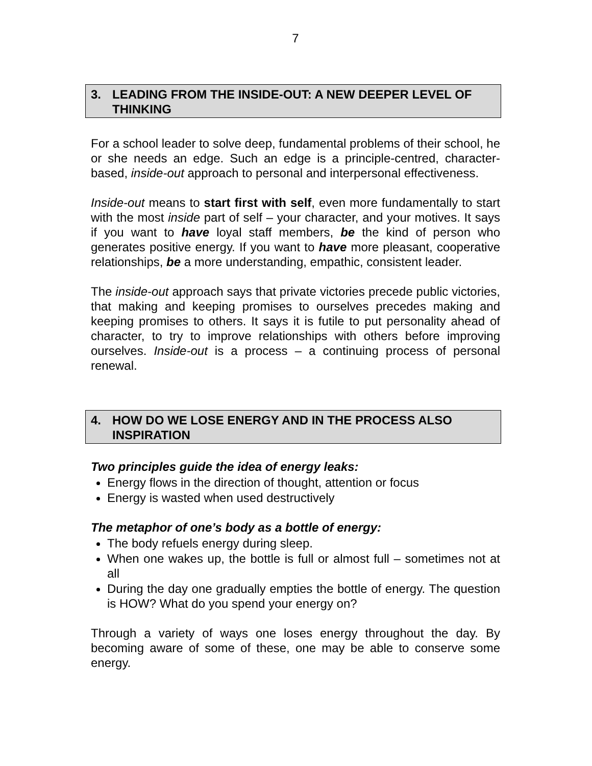7
3. LEADING FROM THE INSIDE-OUT: A NEW DEEPER LEVEL OF THINKING
For a school leader to solve deep, fundamental problems of their school, he or she needs an edge. Such an edge is a principle-centred, character-based, inside-out approach to personal and interpersonal effectiveness.
Inside-out means to start first with self, even more fundamentally to start with the most inside part of self – your character, and your motives. It says if you want to have loyal staff members, be the kind of person who generates positive energy. If you want to have more pleasant, cooperative relationships, be a more understanding, empathic, consistent leader.
The inside-out approach says that private victories precede public victories, that making and keeping promises to ourselves precedes making and keeping promises to others. It says it is futile to put personality ahead of character, to try to improve relationships with others before improving ourselves. Inside-out is a process – a continuing process of personal renewal.
4. HOW DO WE LOSE ENERGY AND IN THE PROCESS ALSO INSPIRATION
Two principles guide the idea of energy leaks:
Energy flows in the direction of thought, attention or focus
Energy is wasted when used destructively
The metaphor of one’s body as a bottle of energy:
The body refuels energy during sleep.
When one wakes up, the bottle is full or almost full – sometimes not at all
During the day one gradually empties the bottle of energy. The question is HOW? What do you spend your energy on?
Through a variety of ways one loses energy throughout the day. By becoming aware of some of these, one may be able to conserve some energy.